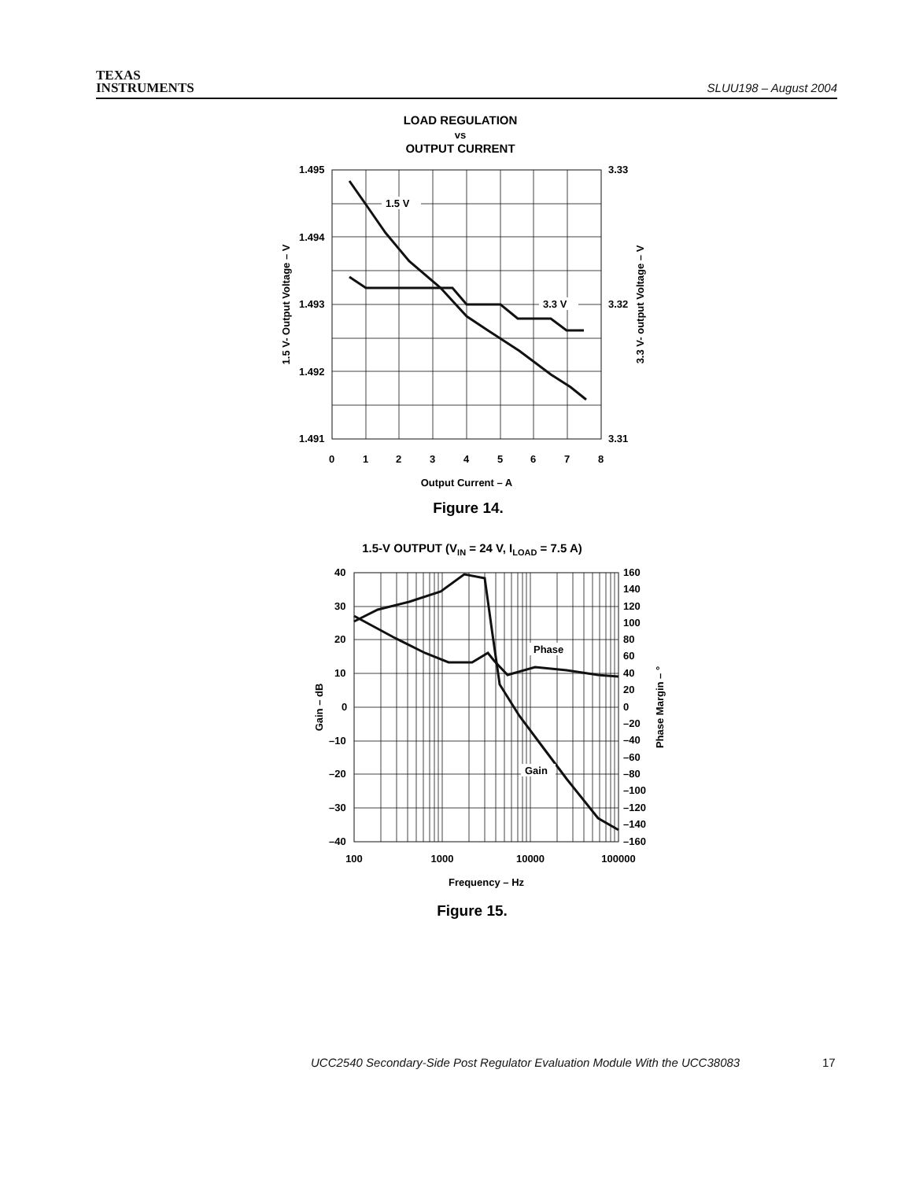TEXAS
INSTRUMENTS
SLUU198 – August 2004
LOAD REGULATION
vs
OUTPUT CURRENT
1.5 V
3.3 V
1.495
1.494
1.493
1.492
1.491
3.33
3.32
3.31
0
1
2
3
4
5
6
7
8
Output Current – A
1.5 V- Output Voltage – V
3.3 V- output Voltage – V
Figure 14.
1.5-V OUTPUT (VIN = 24 V, ILOAD = 7.5 A)
Phase
Gain
40
30
20
10
0
–10
–20
–30
–40
160
140
120
100
80
60
40
20
0
–20
–40
–60
–80
–100
–120
–140
–160
100
1000
10000
100000
Frequency – Hz
Gain – dB
Phase Margin – °
Figure 15.
UCC2540 Secondary-Side Post Regulator Evaluation Module With the UCC38083
17